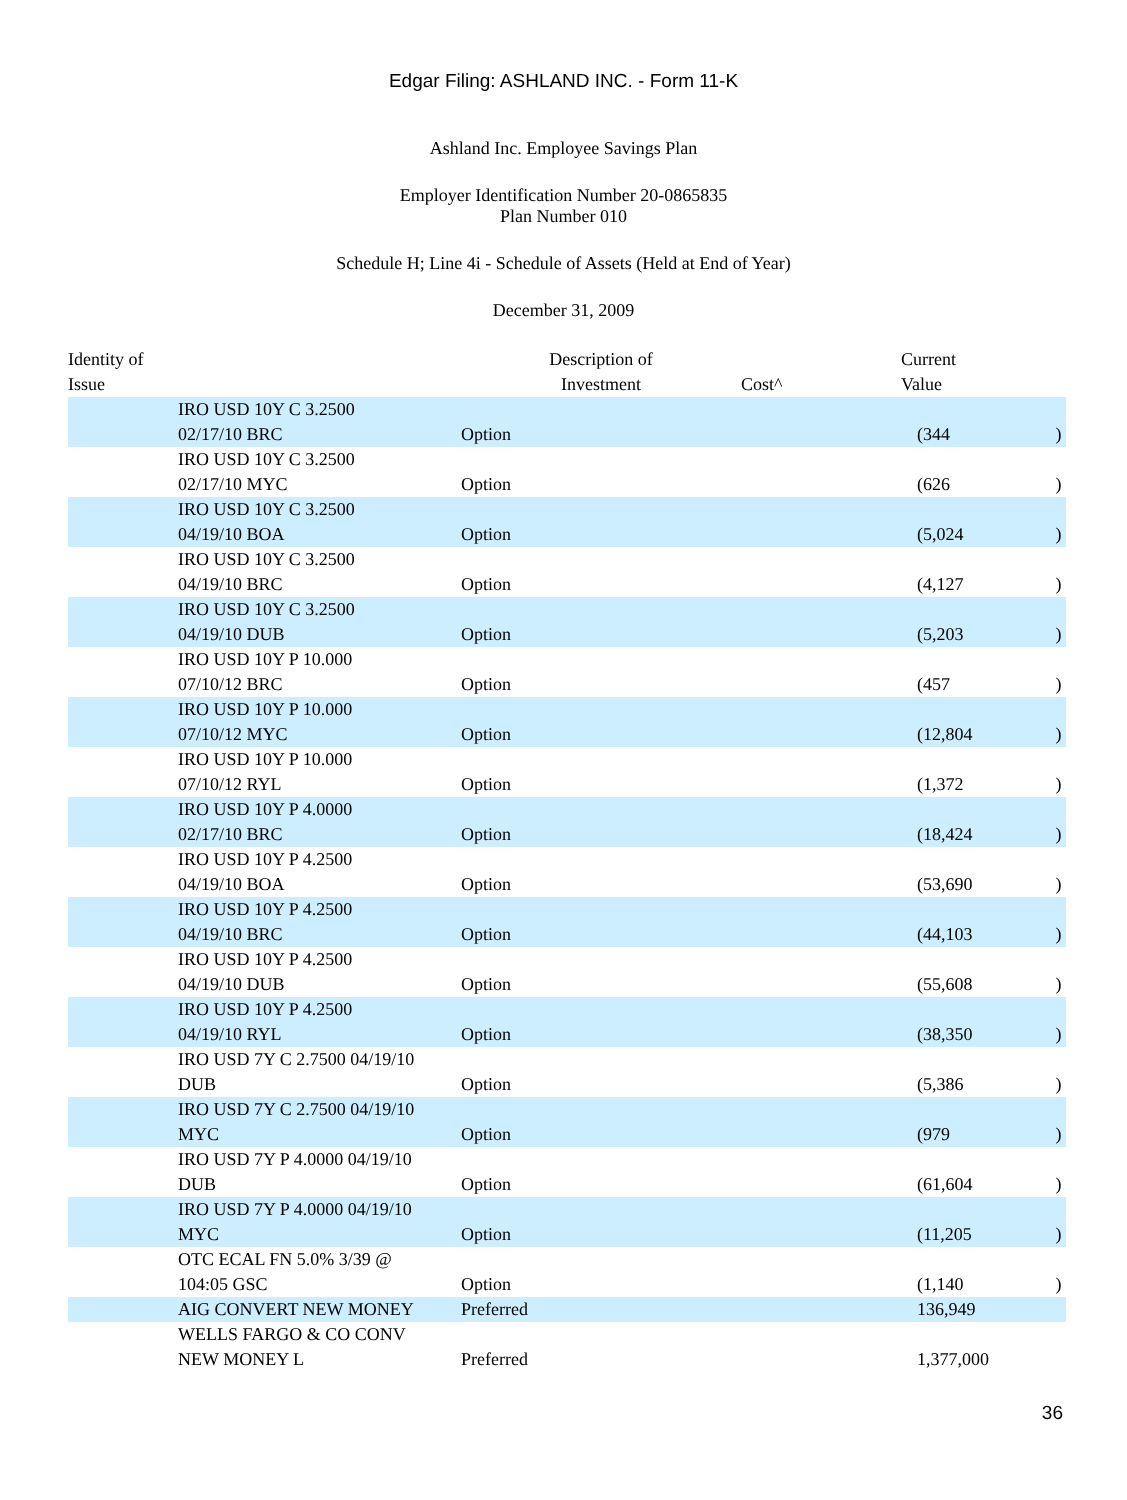Edgar Filing: ASHLAND INC. - Form 11-K
Ashland Inc. Employee Savings Plan
Employer Identification Number 20-0865835
Plan Number 010
Schedule H; Line 4i - Schedule of Assets (Held at End of Year)
December 31, 2009
| Identity of Issue | | Description of Investment | Cost^ | Current Value | |
| --- | --- | --- | --- | --- | --- |
| | IRO USD 10Y C 3.2500 02/17/10 BRC | Option | | (344 | ) |
| | IRO USD 10Y C 3.2500 02/17/10 MYC | Option | | (626 | ) |
| | IRO USD 10Y C 3.2500 04/19/10 BOA | Option | | (5,024 | ) |
| | IRO USD 10Y C 3.2500 04/19/10 BRC | Option | | (4,127 | ) |
| | IRO USD 10Y C 3.2500 04/19/10 DUB | Option | | (5,203 | ) |
| | IRO USD 10Y P 10.000 07/10/12 BRC | Option | | (457 | ) |
| | IRO USD 10Y P 10.000 07/10/12 MYC | Option | | (12,804 | ) |
| | IRO USD 10Y P 10.000 07/10/12 RYL | Option | | (1,372 | ) |
| | IRO USD 10Y P 4.0000 02/17/10 BRC | Option | | (18,424 | ) |
| | IRO USD 10Y P 4.2500 04/19/10 BOA | Option | | (53,690 | ) |
| | IRO USD 10Y P 4.2500 04/19/10 BRC | Option | | (44,103 | ) |
| | IRO USD 10Y P 4.2500 04/19/10 DUB | Option | | (55,608 | ) |
| | IRO USD 10Y P 4.2500 04/19/10 RYL | Option | | (38,350 | ) |
| | IRO USD 7Y C 2.7500 04/19/10 DUB | Option | | (5,386 | ) |
| | IRO USD 7Y C 2.7500 04/19/10 MYC | Option | | (979 | ) |
| | IRO USD 7Y P 4.0000 04/19/10 DUB | Option | | (61,604 | ) |
| | IRO USD 7Y P 4.0000 04/19/10 MYC | Option | | (11,205 | ) |
| | OTC ECAL FN 5.0% 3/39 @ 104:05 GSC | Option | | (1,140 | ) |
| | AIG CONVERT NEW MONEY | Preferred | | 136,949 | |
| | WELLS FARGO & CO CONV NEW MONEY L | Preferred | | 1,377,000 | |
36